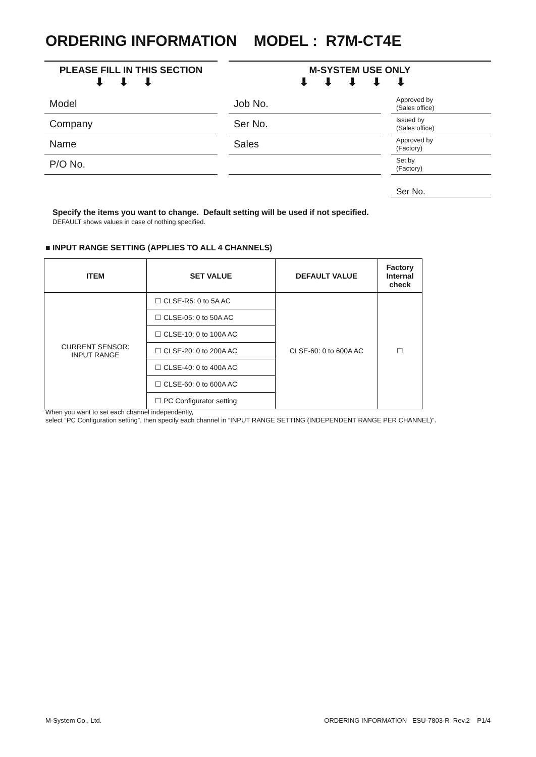ORDERING INFORMATION MODEL : R7M-CT4E
PLEASE FILL IN THIS SECTION
⬇⬇⬇
Model
Company
Name
P/O No.
M-SYSTEM USE ONLY
⬇⬇⬇⬇⬇
Job No.
Ser No.
Sales
Approved by
(Sales office)
Issued by
(Sales office)
Approved by
(Factory)
Set by
(Factory)
Ser No.
Specify the items you want to change. Default setting will be used if not specified.
DEFAULT shows values in case of nothing specified.
■ INPUT RANGE SETTING (APPLIES TO ALL 4 CHANNELS)
| ITEM | SET VALUE | DEFAULT VALUE | Factory Internal check |
| --- | --- | --- | --- |
| CURRENT SENSOR: INPUT RANGE | ☐ CLSE-R5: 0 to 5A AC | CLSE-60: 0 to 600A AC | ☐ |
| | ☐ CLSE-05: 0 to 50A AC | | |
| | ☐ CLSE-10: 0 to 100A AC | | |
| | ☐ CLSE-20: 0 to 200A AC | | |
| | ☐ CLSE-40: 0 to 400A AC | | |
| | ☐ CLSE-60: 0 to 600A AC | | |
| | ☐ PC Configurator setting | | |
When you want to set each channel independently,
select “PC Configuration setting”, then specify each channel in “INPUT RANGE SETTING (INDEPENDENT RANGE PER CHANNEL)”.
M-System Co., Ltd.
ORDERING INFORMATION ESU-7803-R Rev.2 P1/4